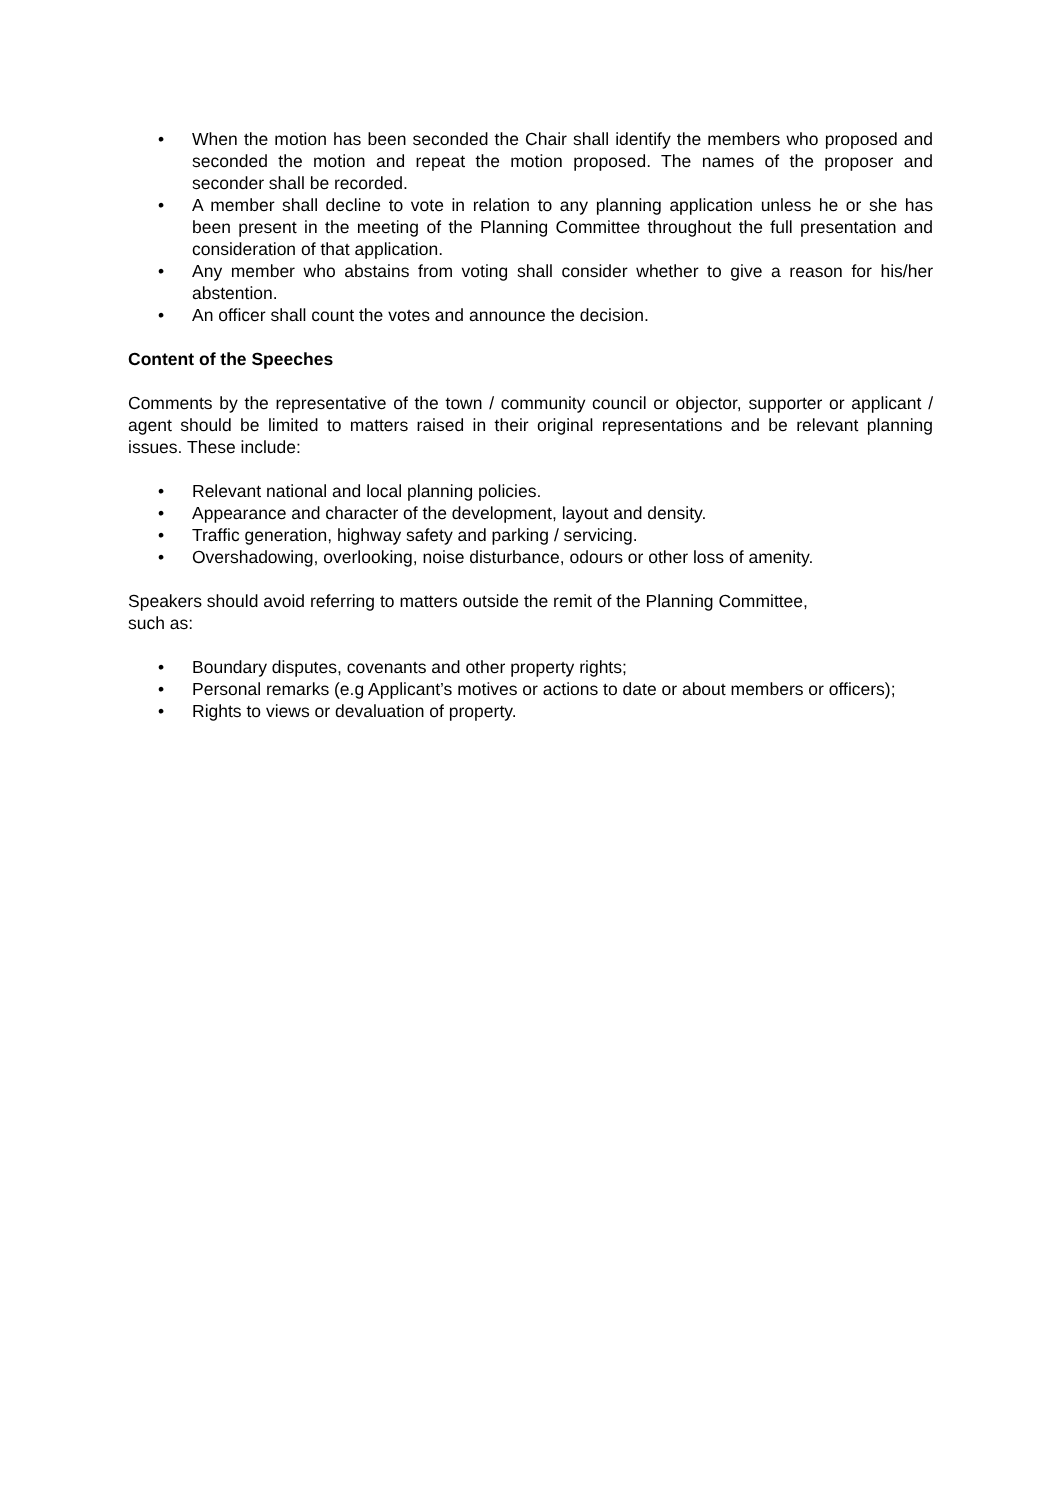• When the motion has been seconded the Chair shall identify the members who proposed and seconded the motion and repeat the motion proposed. The names of the proposer and seconder shall be recorded.
• A member shall decline to vote in relation to any planning application unless he or she has been present in the meeting of the Planning Committee throughout the full presentation and consideration of that application.
• Any member who abstains from voting shall consider whether to give a reason for his/her abstention.
• An officer shall count the votes and announce the decision.
Content of the Speeches
Comments by the representative of the town / community council or objector, supporter or applicant / agent should be limited to matters raised in their original representations and be relevant planning issues. These include:
• Relevant national and local planning policies.
• Appearance and character of the development, layout and density.
• Traffic generation, highway safety and parking / servicing.
• Overshadowing, overlooking, noise disturbance, odours or other loss of amenity.
Speakers should avoid referring to matters outside the remit of the Planning Committee,
such as:
• Boundary disputes, covenants and other property rights;
• Personal remarks (e.g Applicant’s motives or actions to date or about members or officers);
• Rights to views or devaluation of property.